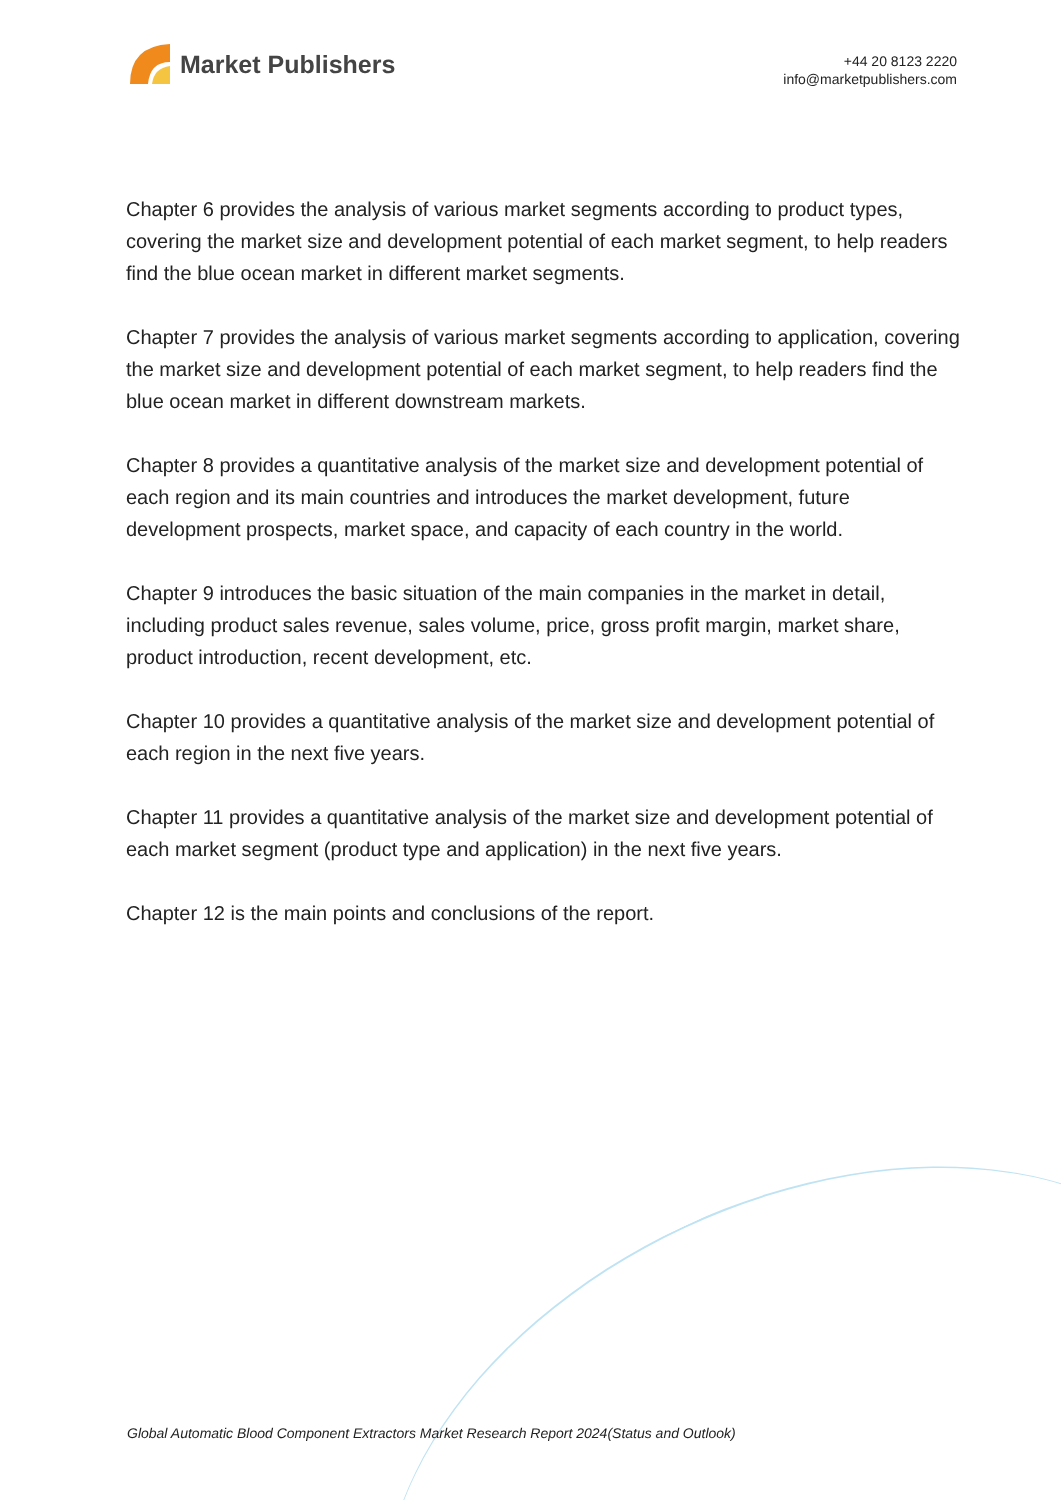Market Publishers
+44 20 8123 2220
info@marketpublishers.com
Chapter 6 provides the analysis of various market segments according to product types, covering the market size and development potential of each market segment, to help readers find the blue ocean market in different market segments.
Chapter 7 provides the analysis of various market segments according to application, covering the market size and development potential of each market segment, to help readers find the blue ocean market in different downstream markets.
Chapter 8 provides a quantitative analysis of the market size and development potential of each region and its main countries and introduces the market development, future development prospects, market space, and capacity of each country in the world.
Chapter 9 introduces the basic situation of the main companies in the market in detail, including product sales revenue, sales volume, price, gross profit margin, market share, product introduction, recent development, etc.
Chapter 10 provides a quantitative analysis of the market size and development potential of each region in the next five years.
Chapter 11 provides a quantitative analysis of the market size and development potential of each market segment (product type and application) in the next five years.
Chapter 12 is the main points and conclusions of the report.
Global Automatic Blood Component Extractors Market Research Report 2024(Status and Outlook)